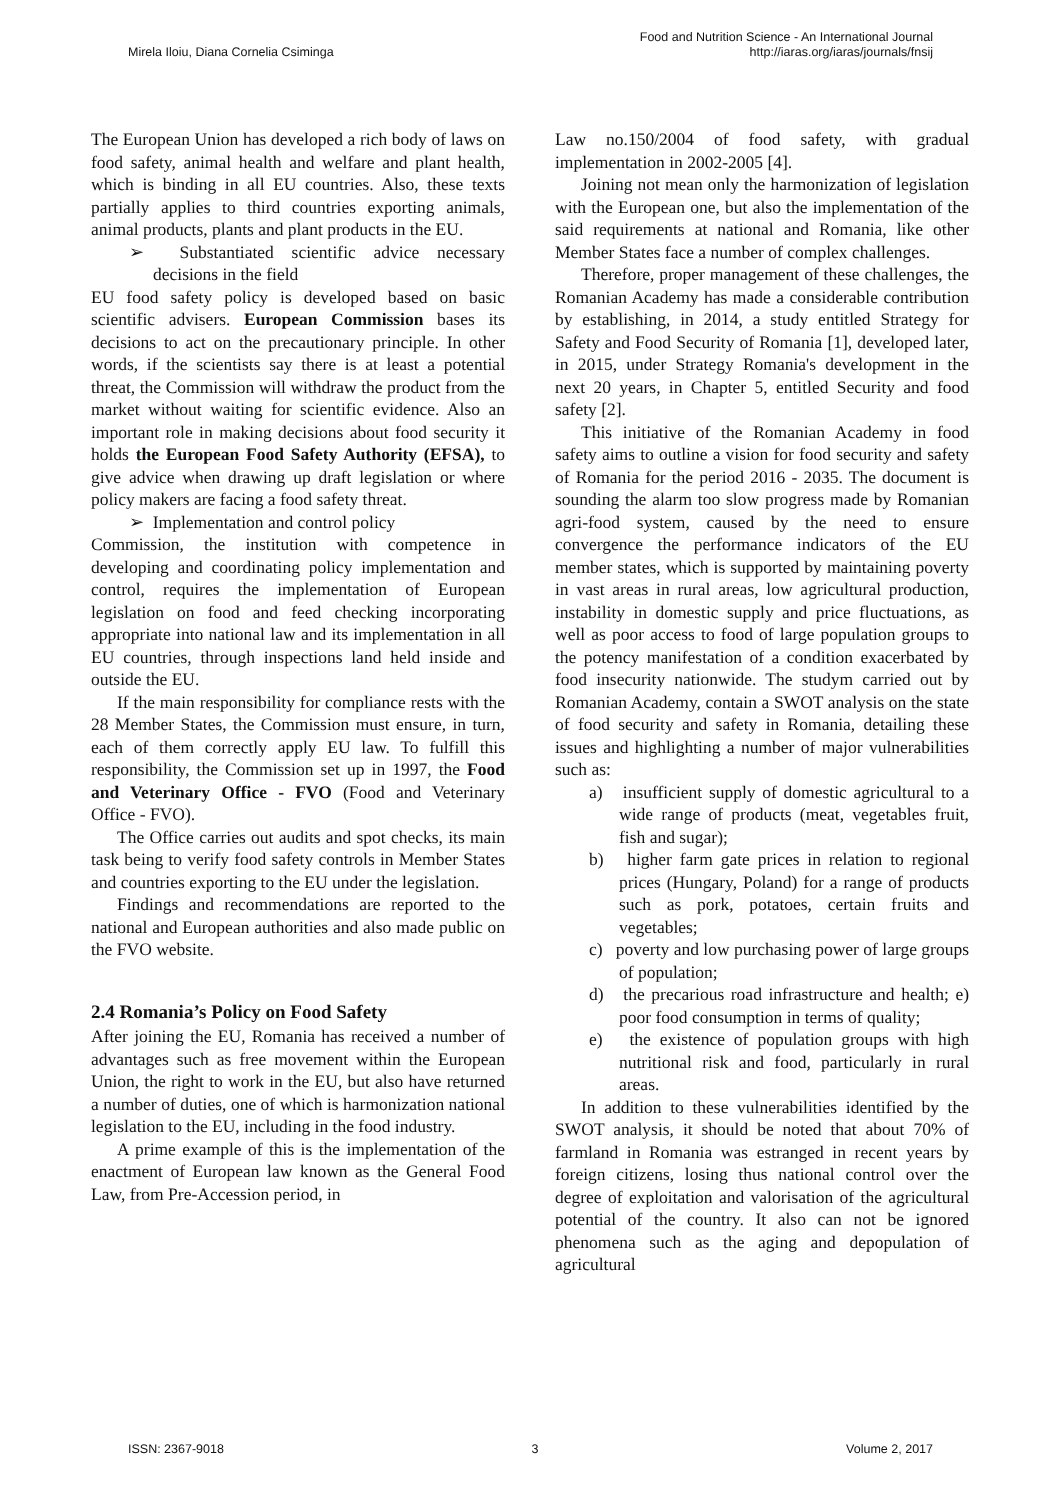Mirela Iloiu, Diana Cornelia Csiminga Food and Nutrition Science - An International Journal
http://iaras.org/iaras/journals/fnsij
The European Union has developed a rich body of laws on food safety, animal health and welfare and plant health, which is binding in all EU countries. Also, these texts partially applies to third countries exporting animals, animal products, plants and plant products in the EU.
➢ Substantiated scientific advice necessary decisions in the field
EU food safety policy is developed based on basic scientific advisers. European Commission bases its decisions to act on the precautionary principle. In other words, if the scientists say there is at least a potential threat, the Commission will withdraw the product from the market without waiting for scientific evidence. Also an important role in making decisions about food security it holds the European Food Safety Authority (EFSA), to give advice when drawing up draft legislation or where policy makers are facing a food safety threat.
➢ Implementation and control policy
Commission, the institution with competence in developing and coordinating policy implementation and control, requires the implementation of European legislation on food and feed checking incorporating appropriate into national law and its implementation in all EU countries, through inspections land held inside and outside the EU.
If the main responsibility for compliance rests with the 28 Member States, the Commission must ensure, in turn, each of them correctly apply EU law. To fulfill this responsibility, the Commission set up in 1997, the Food and Veterinary Office - FVO (Food and Veterinary Office - FVO).
The Office carries out audits and spot checks, its main task being to verify food safety controls in Member States and countries exporting to the EU under the legislation.
Findings and recommendations are reported to the national and European authorities and also made public on the FVO website.
2.4 Romania’s Policy on Food Safety
After joining the EU, Romania has received a number of advantages such as free movement within the European Union, the right to work in the EU, but also have returned a number of duties, one of which is harmonization national legislation to the EU, including in the food industry.
A prime example of this is the implementation of the enactment of European law known as the General Food Law, from Pre-Accession period, in
Law no.150/2004 of food safety, with gradual implementation in 2002-2005 [4].
Joining not mean only the harmonization of legislation with the European one, but also the implementation of the said requirements at national and Romania, like other Member States face a number of complex challenges.
Therefore, proper management of these challenges, the Romanian Academy has made a considerable contribution by establishing, in 2014, a study entitled Strategy for Safety and Food Security of Romania [1], developed later, in 2015, under Strategy Romania's development in the next 20 years, in Chapter 5, entitled Security and food safety [2].
This initiative of the Romanian Academy in food safety aims to outline a vision for food security and safety of Romania for the period 2016 - 2035. The document is sounding the alarm too slow progress made by Romanian agri-food system, caused by the need to ensure convergence the performance indicators of the EU member states, which is supported by maintaining poverty in vast areas in rural areas, low agricultural production, instability in domestic supply and price fluctuations, as well as poor access to food of large population groups to the potency manifestation of a condition exacerbated by food insecurity nationwide. The studym carried out by Romanian Academy, contain a SWOT analysis on the state of food security and safety in Romania, detailing these issues and highlighting a number of major vulnerabilities such as:
a) insufficient supply of domestic agricultural to a wide range of products (meat, vegetables fruit, fish and sugar);
b) higher farm gate prices in relation to regional prices (Hungary, Poland) for a range of products such as pork, potatoes, certain fruits and vegetables;
c) poverty and low purchasing power of large groups of population;
d) the precarious road infrastructure and health; e) poor food consumption in terms of quality;
e) the existence of population groups with high nutritional risk and food, particularly in rural areas.
In addition to these vulnerabilities identified by the SWOT analysis, it should be noted that about 70% of farmland in Romania was estranged in recent years by foreign citizens, losing thus national control over the degree of exploitation and valorisation of the agricultural potential of the country. It also can not be ignored phenomena such as the aging and depopulation of agricultural
ISSN: 2367-9018 3 Volume 2, 2017